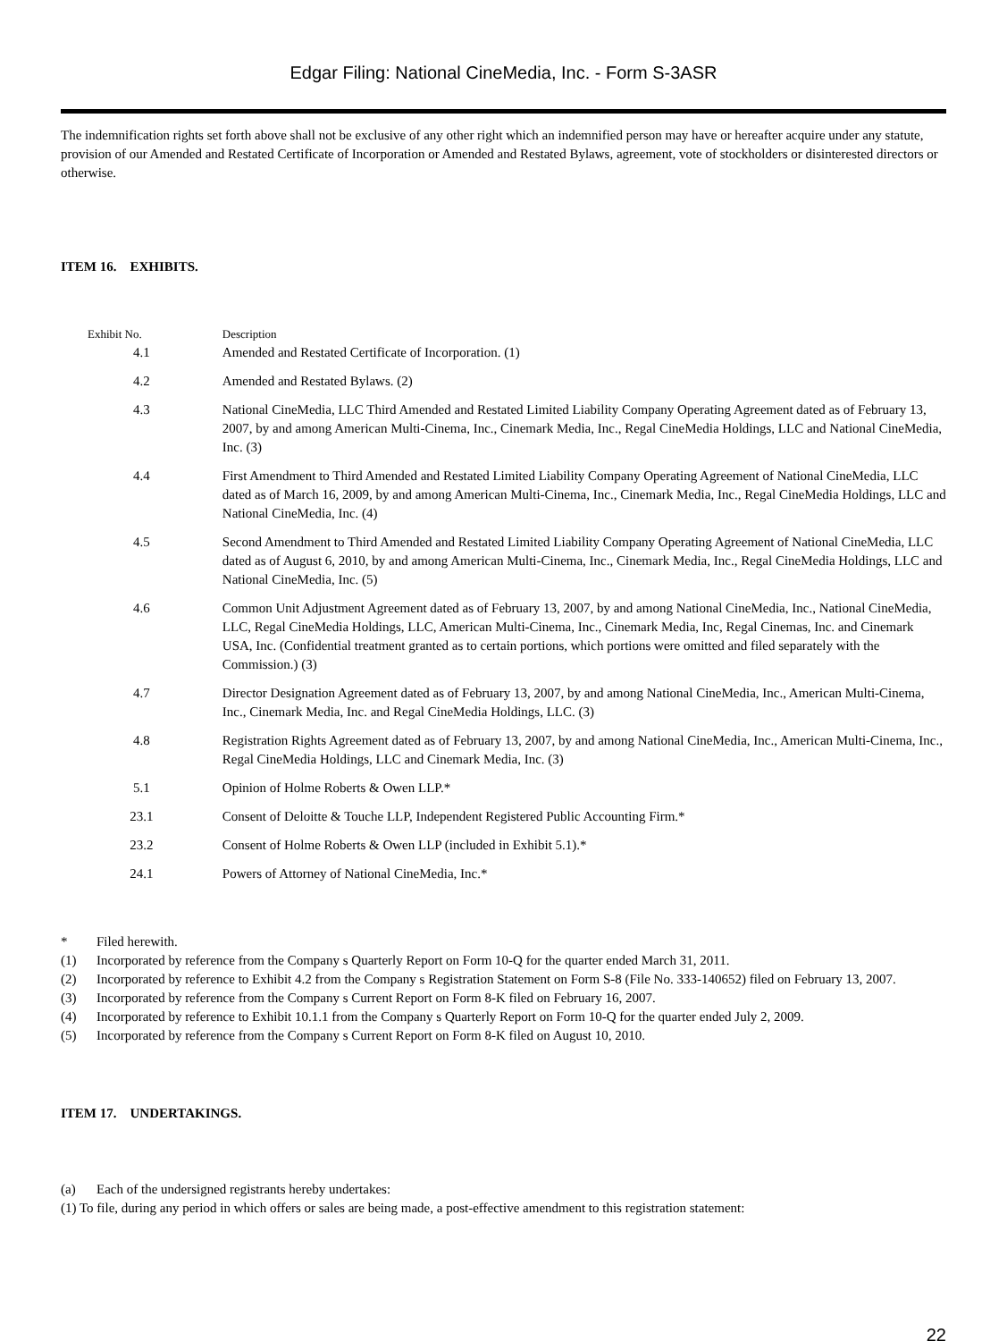Edgar Filing: National CineMedia, Inc. - Form S-3ASR
The indemnification rights set forth above shall not be exclusive of any other right which an indemnified person may have or hereafter acquire under any statute, provision of our Amended and Restated Certificate of Incorporation or Amended and Restated Bylaws, agreement, vote of stockholders or disinterested directors or otherwise.
ITEM 16. EXHIBITS.
| Exhibit No. | Description |
| --- | --- |
| 4.1 | Amended and Restated Certificate of Incorporation. (1) |
| 4.2 | Amended and Restated Bylaws. (2) |
| 4.3 | National CineMedia, LLC Third Amended and Restated Limited Liability Company Operating Agreement dated as of February 13, 2007, by and among American Multi-Cinema, Inc., Cinemark Media, Inc., Regal CineMedia Holdings, LLC and National CineMedia, Inc. (3) |
| 4.4 | First Amendment to Third Amended and Restated Limited Liability Company Operating Agreement of National CineMedia, LLC dated as of March 16, 2009, by and among American Multi-Cinema, Inc., Cinemark Media, Inc., Regal CineMedia Holdings, LLC and National CineMedia, Inc. (4) |
| 4.5 | Second Amendment to Third Amended and Restated Limited Liability Company Operating Agreement of National CineMedia, LLC dated as of August 6, 2010, by and among American Multi-Cinema, Inc., Cinemark Media, Inc., Regal CineMedia Holdings, LLC and National CineMedia, Inc. (5) |
| 4.6 | Common Unit Adjustment Agreement dated as of February 13, 2007, by and among National CineMedia, Inc., National CineMedia, LLC, Regal CineMedia Holdings, LLC, American Multi-Cinema, Inc., Cinemark Media, Inc, Regal Cinemas, Inc. and Cinemark USA, Inc. (Confidential treatment granted as to certain portions, which portions were omitted and filed separately with the Commission.) (3) |
| 4.7 | Director Designation Agreement dated as of February 13, 2007, by and among National CineMedia, Inc., American Multi-Cinema, Inc., Cinemark Media, Inc. and Regal CineMedia Holdings, LLC. (3) |
| 4.8 | Registration Rights Agreement dated as of February 13, 2007, by and among National CineMedia, Inc., American Multi-Cinema, Inc., Regal CineMedia Holdings, LLC and Cinemark Media, Inc. (3) |
| 5.1 | Opinion of Holme Roberts & Owen LLP.* |
| 23.1 | Consent of Deloitte & Touche LLP, Independent Registered Public Accounting Firm.* |
| 23.2 | Consent of Holme Roberts & Owen LLP (included in Exhibit 5.1).* |
| 24.1 | Powers of Attorney of National CineMedia, Inc.* |
* Filed herewith.
(1) Incorporated by reference from the Company s Quarterly Report on Form 10-Q for the quarter ended March 31, 2011.
(2) Incorporated by reference to Exhibit 4.2 from the Company s Registration Statement on Form S-8 (File No. 333-140652) filed on February 13, 2007.
(3) Incorporated by reference from the Company s Current Report on Form 8-K filed on February 16, 2007.
(4) Incorporated by reference to Exhibit 10.1.1 from the Company s Quarterly Report on Form 10-Q for the quarter ended July 2, 2009.
(5) Incorporated by reference from the Company s Current Report on Form 8-K filed on August 10, 2010.
ITEM 17. UNDERTAKINGS.
(a) Each of the undersigned registrants hereby undertakes:
(1) To file, during any period in which offers or sales are being made, a post-effective amendment to this registration statement:
22